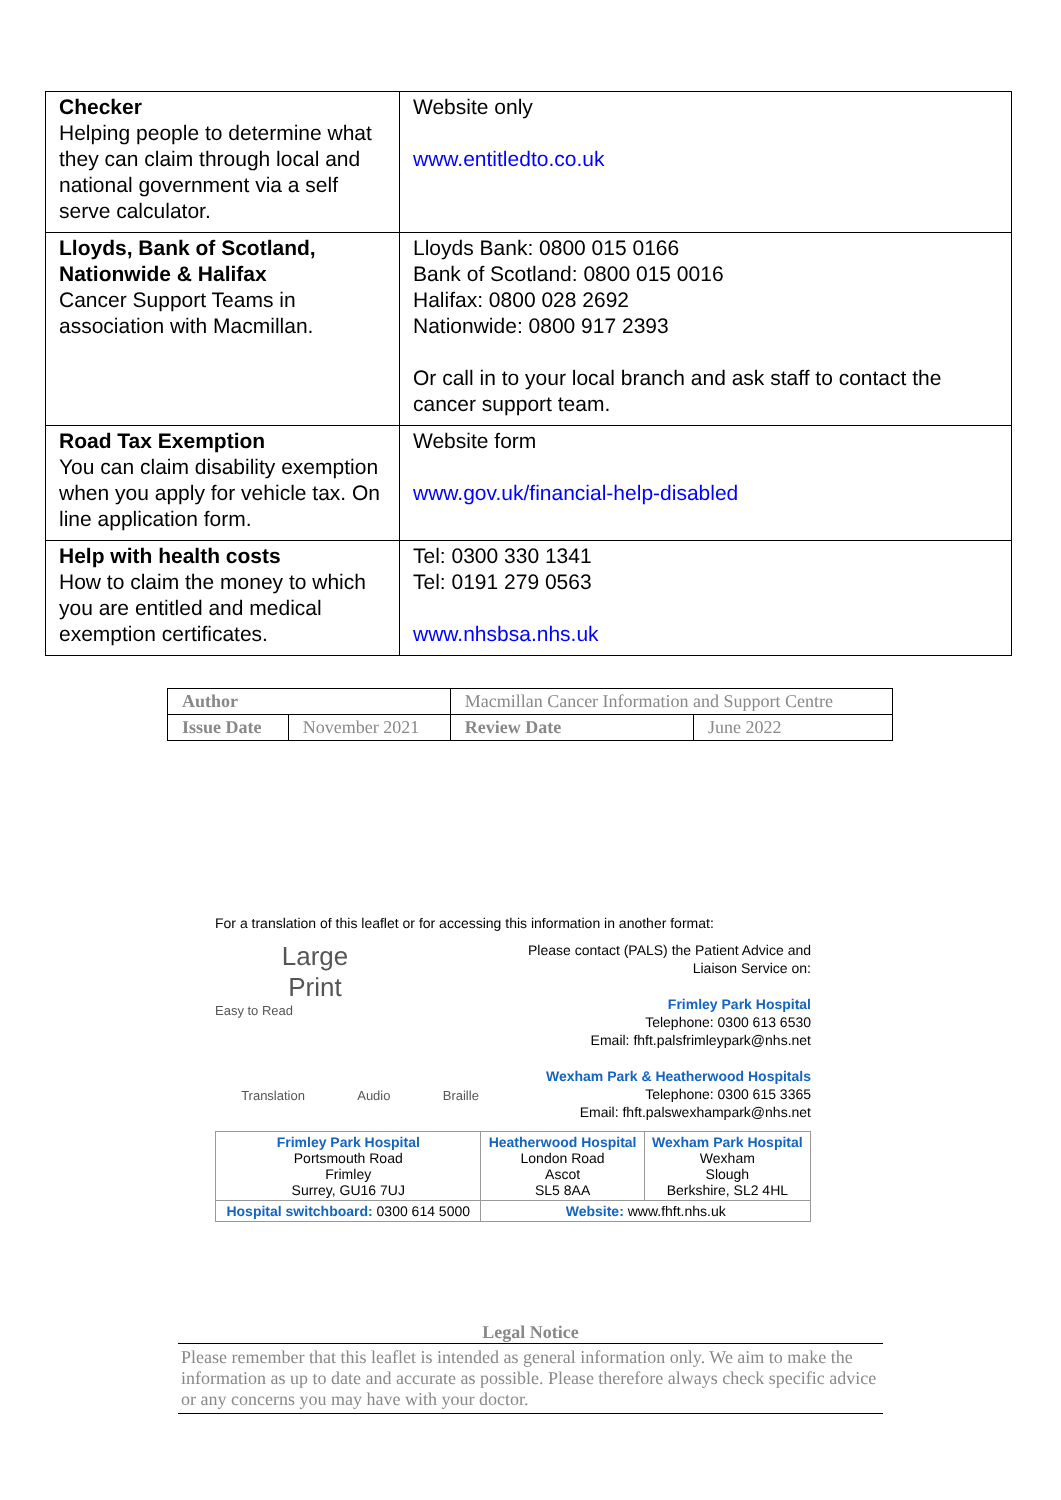| Checker Helping people to determine what they can claim through local and national government via a self serve calculator. | Website only www.entitledto.co.uk |
| Lloyds, Bank of Scotland, Nationwide & Halifax Cancer Support Teams in association with Macmillan. | Lloyds Bank: 0800 015 0166 Bank of Scotland: 0800 015 0016 Halifax: 0800 028 2692 Nationwide: 0800 917 2393 Or call in to your local branch and ask staff to contact the cancer support team. |
| Road Tax Exemption You can claim disability exemption when you apply for vehicle tax. On line application form. | Website form www.gov.uk/financial-help-disabled |
| Help with health costs How to claim the money to which you are entitled and medical exemption certificates. | Tel: 0300 330 1341 Tel: 0191 279 0563 www.nhsbsa.nhs.uk |
| Author | | Macmillan Cancer Information and Support Centre | |
| Issue Date | November 2021 | Review Date | June 2022 |
For a translation of this leaflet or for accessing this information in another format:
Large
Print
Easy to Read
Translation Audio Braille
Please contact (PALS) the Patient Advice and Liaison Service on:
Frimley Park Hospital
Telephone: 0300 613 6530
Email: fhft.palsfrimleypark@nhs.net
Wexham Park & Heatherwood Hospitals
Telephone: 0300 615 3365
Email: fhft.palswexhampark@nhs.net
| Frimley Park Hospital Portsmouth Road Frimley Surrey, GU16 7UJ | Heatherwood Hospital London Road Ascot SL5 8AA | Wexham Park Hospital Wexham Slough Berkshire, SL2 4HL |
| Hospital switchboard: 0300 614 5000 | Website: www.fhft.nhs.uk | |
Legal Notice
Please remember that this leaflet is intended as general information only. We aim to make the information as up to date and accurate as possible. Please therefore always check specific advice or any concerns you may have with your doctor.